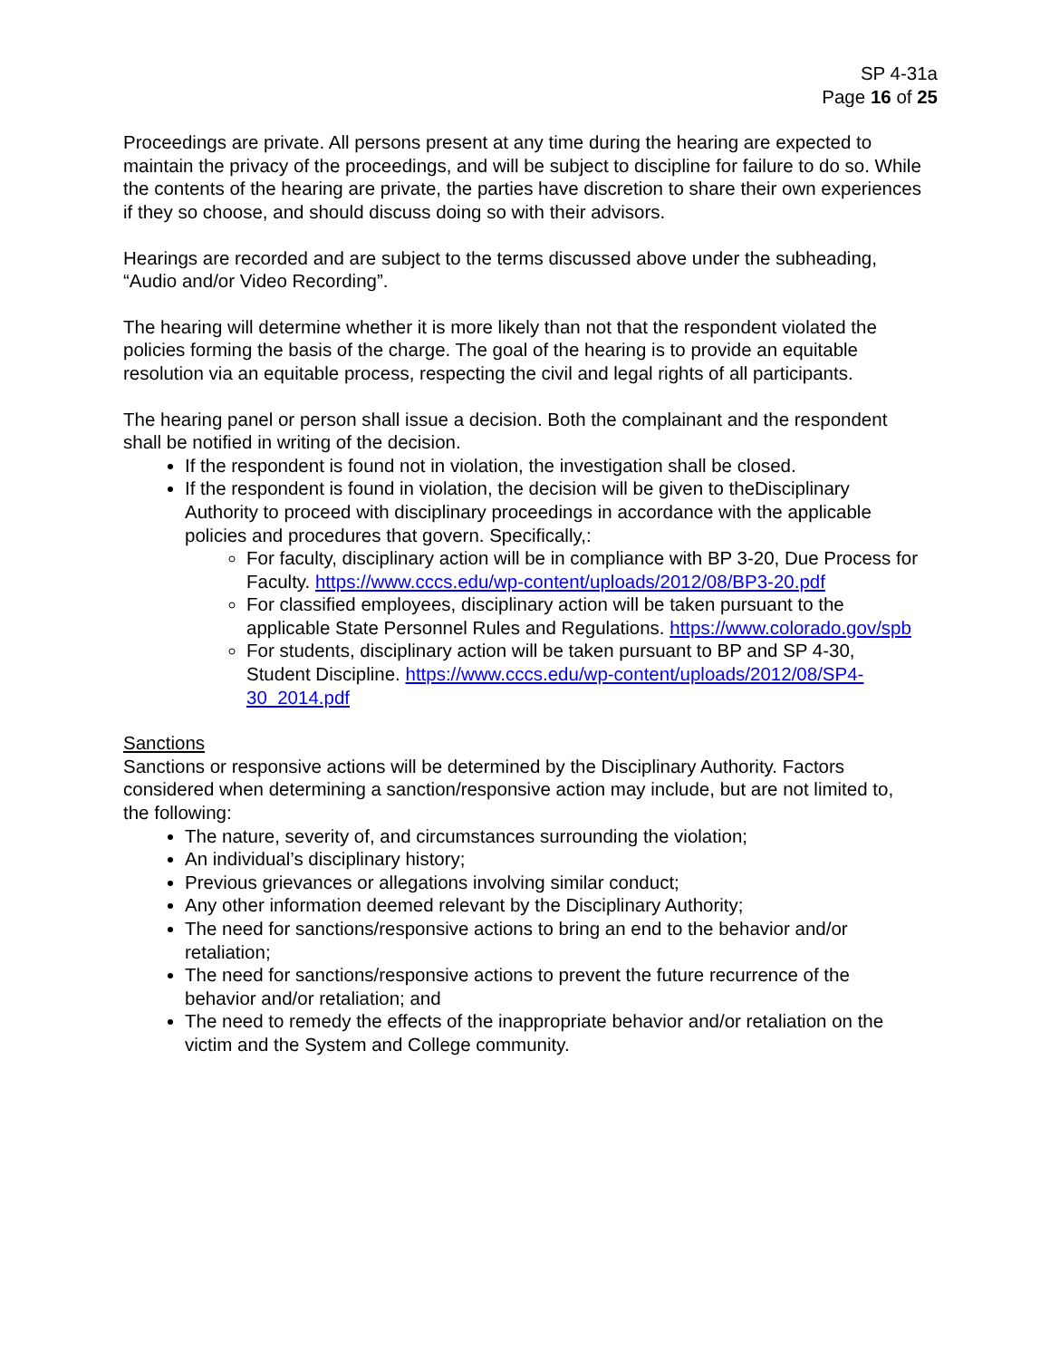SP 4-31a
Page 16 of 25
Proceedings are private. All persons present at any time during the hearing are expected to maintain the privacy of the proceedings, and will be subject to discipline for failure to do so. While the contents of the hearing are private, the parties have discretion to share their own experiences if they so choose, and should discuss doing so with their advisors.
Hearings are recorded and are subject to the terms discussed above under the subheading, “Audio and/or Video Recording”.
The hearing will determine whether it is more likely than not that the respondent violated the policies forming the basis of the charge. The goal of the hearing is to provide an equitable resolution via an equitable process, respecting the civil and legal rights of all participants.
The hearing panel or person shall issue a decision. Both the complainant and the respondent shall be notified in writing of the decision.
If the respondent is found not in violation, the investigation shall be closed.
If the respondent is found in violation, the decision will be given to theDisciplinary Authority to proceed with disciplinary proceedings in accordance with the applicable policies and procedures that govern. Specifically,:
For faculty, disciplinary action will be in compliance with BP 3-20, Due Process for Faculty. https://www.cccs.edu/wp-content/uploads/2012/08/BP3-20.pdf
For classified employees, disciplinary action will be taken pursuant to the applicable State Personnel Rules and Regulations. https://www.colorado.gov/spb
For students, disciplinary action will be taken pursuant to BP and SP 4-30, Student Discipline. https://www.cccs.edu/wp-content/uploads/2012/08/SP4-30_2014.pdf
Sanctions
Sanctions or responsive actions will be determined by the Disciplinary Authority. Factors considered when determining a sanction/responsive action may include, but are not limited to, the following:
The nature, severity of, and circumstances surrounding the violation;
An individual’s disciplinary history;
Previous grievances or allegations involving similar conduct;
Any other information deemed relevant by the Disciplinary Authority;
The need for sanctions/responsive actions to bring an end to the behavior and/or retaliation;
The need for sanctions/responsive actions to prevent the future recurrence of the behavior and/or retaliation; and
The need to remedy the effects of the inappropriate behavior and/or retaliation on the victim and the System and College community.